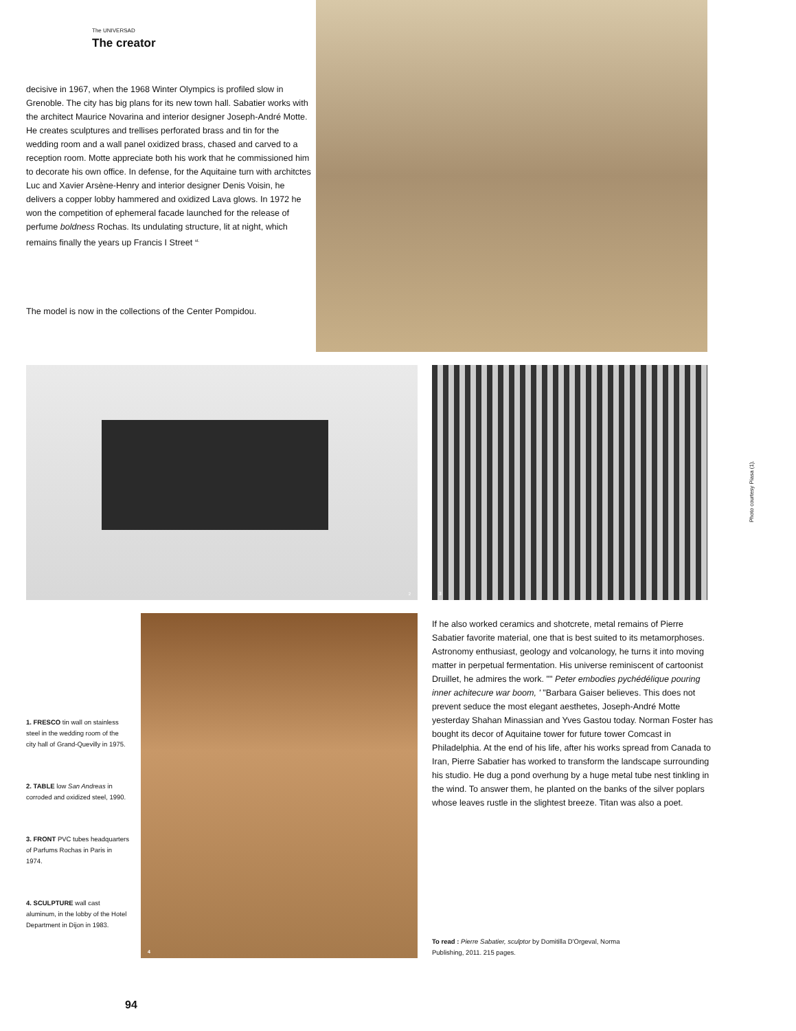The UNIVERSAD
The creator
decisive in 1967, when the 1968 Winter Olympics is profiled slow in Grenoble. The city has big plans for its new town hall. Sabatier works with the architect Maurice Novarina and interior designer Joseph-André Motte. He creates sculptures and trellises perforated brass and tin for the wedding room and a wall panel oxidized brass, chased and carved to a reception room. Motte appreciate both his work that he commissioned him to decorate his own office. In defense, for the Aquitaine turn with architctes Luc and Xavier Arsène-Henry and interior designer Denis Voisin, he delivers a copper lobby hammered and oxidized Lava glows. In 1972 he won the competition of ephemeral facade launched for the release of perfume boldness Rochas. Its undulating structure, lit at night, which remains finally the years up Francis I Street <sup>st.</sup>
The model is now in the collections of the Center Pompidou.
2 3
Photo courtesy Piasa (1).
4
1. FRESCO tin wall on stainless steel in the wedding room of the city hall of Grand-Quevilly in 1975.
2. TABLE low San Andreas in corroded and oxidized steel, 1990.
3. FRONT PVC tubes headquarters of Parfums Rochas in Paris in 1974.
4. SCULPTURE wall cast aluminum, in the lobby of the Hotel Department in Dijon in 1983.
If he also worked ceramics and shotcrete, metal remains of Pierre Sabatier favorite material, one that is best suited to its metamorphoses. Astronomy enthusiast, geology and volcanology, he turns it into moving matter in perpetual fermentation. His universe reminiscent of cartoonist Druillet, he admires the work. "" Peter embodies pychédélique pouring inner achitecure war boom, ' "Barbara Gaiser believes. This does not prevent seduce the most elegant aesthetes, Joseph-André Motte yesterday Shahan Minassian and Yves Gastou today. Norman Foster has bought its decor of Aquitaine tower for future tower Comcast in Philadelphia. At the end of his life, after his works spread from Canada to Iran, Pierre Sabatier has worked to transform the landscape surrounding his studio. He dug a pond overhung by a huge metal tube nest tinkling in the wind. To answer them, he planted on the banks of the silver poplars whose leaves rustle in the slightest breeze. Titan was also a poet.
To read : Pierre Sabatier, sculptor by Domitilla D'Orgeval, Norma Publishing, 2011. 215 pages.
94